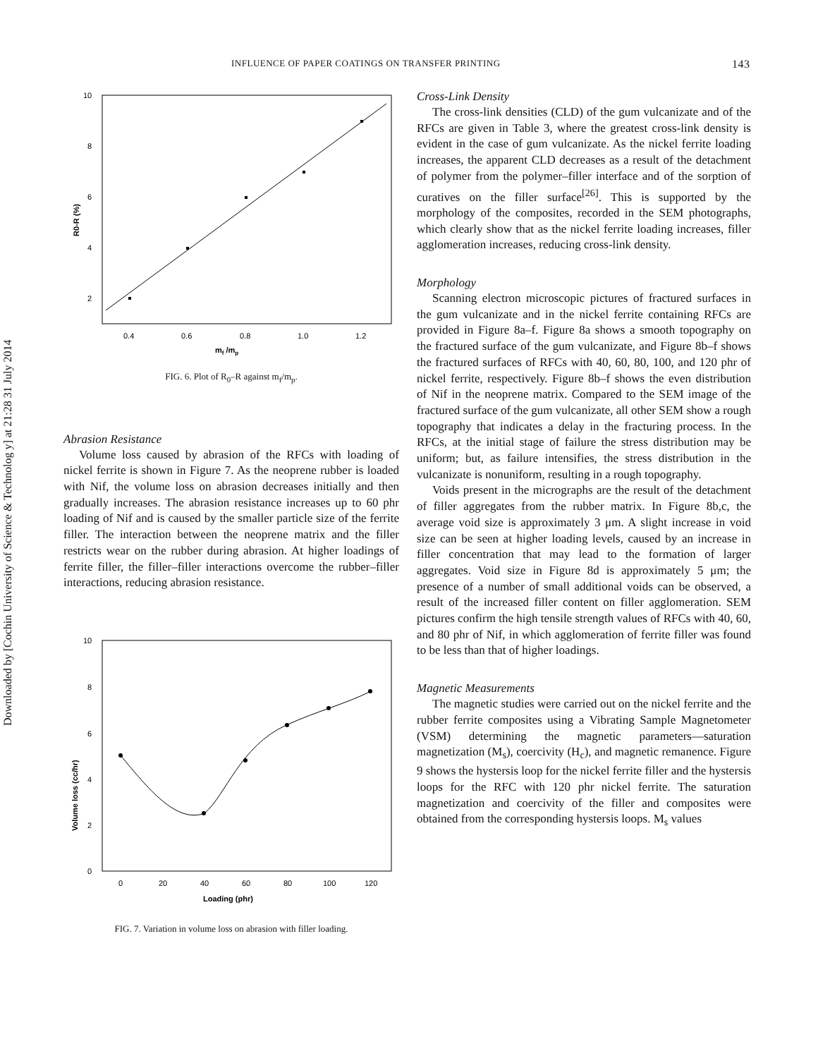Downloaded by [Cochin University of Science & Technolog y] at 21:28 31 July 2014
INFLUENCE OF PAPER COATINGS ON TRANSFER PRINTING 143
10
8
6
4
2
0.4
0.6
0.8
1.0
1.2
mf /mp
R0-R (%)
FIG. 6. Plot of R<sub>0</sub>–R against m<sub>f</sub>/m<sub>p</sub>.
Abrasion Resistance
Volume loss caused by abrasion of the RFCs with loading of nickel ferrite is shown in Figure 7. As the neoprene rubber is loaded with Nif, the volume loss on abrasion decreases initially and then gradually increases. The abrasion resistance increases up to 60 phr loading of Nif and is caused by the smaller particle size of the ferrite filler. The interaction between the neoprene matrix and the filler restricts wear on the rubber during abrasion. At higher loadings of ferrite filler, the filler–filler interactions overcome the rubber–filler interactions, reducing abrasion resistance.
10
8
6
4
2
0
0
20
40
60
80
100
120
Loading (phr)
Volume loss (cc/hr)
FIG. 7. Variation in volume loss on abrasion with filler loading.
Cross-Link Density
The cross-link densities (CLD) of the gum vulcanizate and of the RFCs are given in Table 3, where the greatest cross-link density is evident in the case of gum vulcanizate. As the nickel ferrite loading increases, the apparent CLD decreases as a result of the detachment of polymer from the polymer–filler interface and of the sorption of curatives on the filler surface<sup>[26]</sup>. This is supported by the morphology of the composites, recorded in the SEM photographs, which clearly show that as the nickel ferrite loading increases, filler agglomeration increases, reducing cross-link density.
Morphology
Scanning electron microscopic pictures of fractured surfaces in the gum vulcanizate and in the nickel ferrite containing RFCs are provided in Figure 8a–f. Figure 8a shows a smooth topography on the fractured surface of the gum vulcanizate, and Figure 8b–f shows the fractured surfaces of RFCs with 40, 60, 80, 100, and 120 phr of nickel ferrite, respectively. Figure 8b–f shows the even distribution of Nif in the neoprene matrix. Compared to the SEM image of the fractured surface of the gum vulcanizate, all other SEM show a rough topography that indicates a delay in the fracturing process. In the RFCs, at the initial stage of failure the stress distribution may be uniform; but, as failure intensifies, the stress distribution in the vulcanizate is nonuniform, resulting in a rough topography.
Voids present in the micrographs are the result of the detachment of filler aggregates from the rubber matrix. In Figure 8b,c, the average void size is approximately 3 μm. A slight increase in void size can be seen at higher loading levels, caused by an increase in filler concentration that may lead to the formation of larger aggregates. Void size in Figure 8d is approximately 5 μm; the presence of a number of small additional voids can be observed, a result of the increased filler content on filler agglomeration. SEM pictures confirm the high tensile strength values of RFCs with 40, 60, and 80 phr of Nif, in which agglomeration of ferrite filler was found to be less than that of higher loadings.
Magnetic Measurements
The magnetic studies were carried out on the nickel ferrite and the rubber ferrite composites using a Vibrating Sample Magnetometer (VSM) determining the magnetic parameters—saturation magnetization (M<sub>s</sub>), coercivity (H<sub>c</sub>), and magnetic remanence. Figure 9 shows the hystersis loop for the nickel ferrite filler and the hystersis loops for the RFC with 120 phr nickel ferrite. The saturation magnetization and coercivity of the filler and composites were obtained from the corresponding hystersis loops. M<sub>s</sub> values